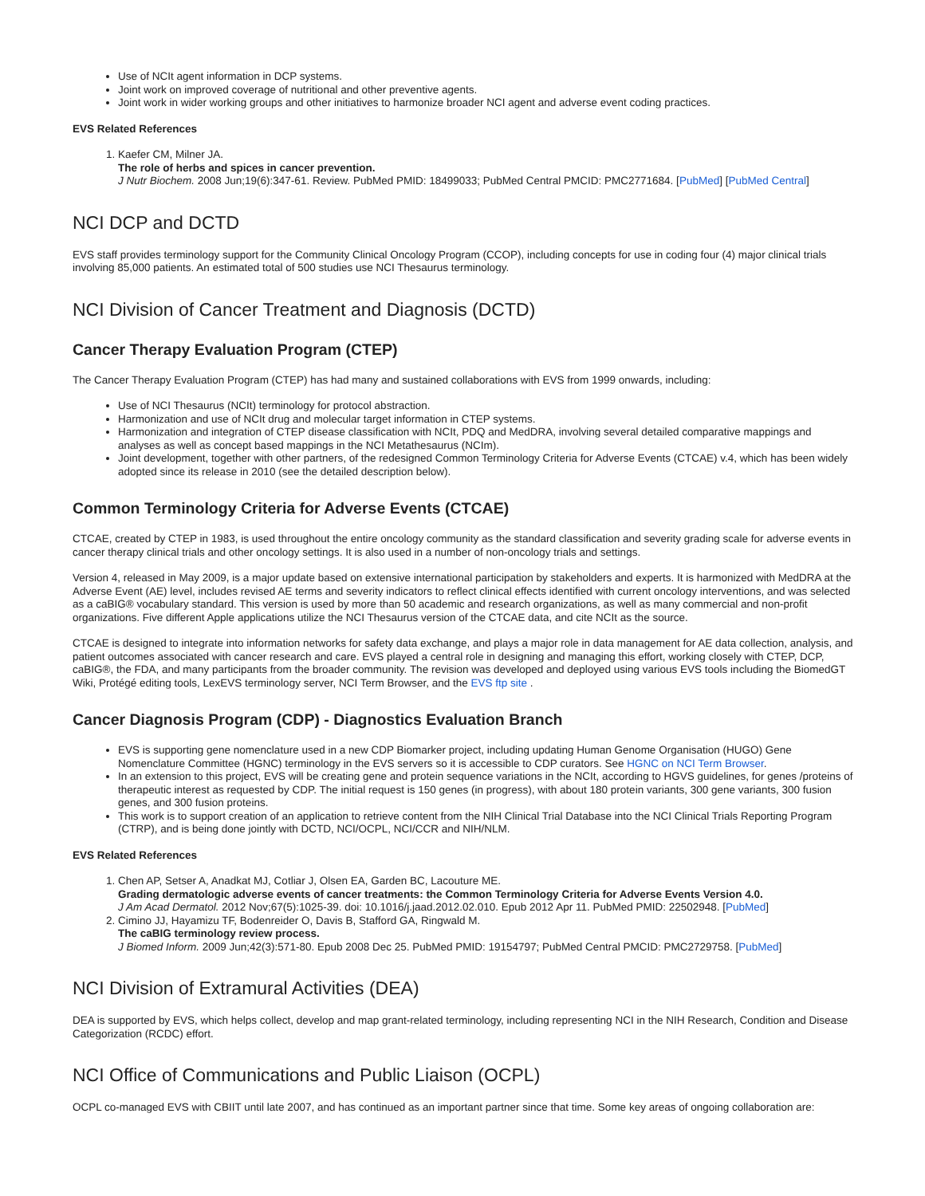Use of NCIt agent information in DCP systems.
Joint work on improved coverage of nutritional and other preventive agents.
Joint work in wider working groups and other initiatives to harmonize broader NCI agent and adverse event coding practices.
EVS Related References
1. Kaefer CM, Milner JA.
The role of herbs and spices in cancer prevention.
J Nutr Biochem. 2008 Jun;19(6):347-61. Review. PubMed PMID: 18499033; PubMed Central PMCID: PMC2771684. [PubMed] [PubMed Central]
NCI DCP and DCTD
EVS staff provides terminology support for the Community Clinical Oncology Program (CCOP), including concepts for use in coding four (4) major clinical trials involving 85,000 patients. An estimated total of 500 studies use NCI Thesaurus terminology.
NCI Division of Cancer Treatment and Diagnosis (DCTD)
Cancer Therapy Evaluation Program (CTEP)
The Cancer Therapy Evaluation Program (CTEP) has had many and sustained collaborations with EVS from 1999 onwards, including:
Use of NCI Thesaurus (NCIt) terminology for protocol abstraction.
Harmonization and use of NCIt drug and molecular target information in CTEP systems.
Harmonization and integration of CTEP disease classification with NCIt, PDQ and MedDRA, involving several detailed comparative mappings and analyses as well as concept based mappings in the NCI Metathesaurus (NCIm).
Joint development, together with other partners, of the redesigned Common Terminology Criteria for Adverse Events (CTCAE) v.4, which has been widely adopted since its release in 2010 (see the detailed description below).
Common Terminology Criteria for Adverse Events (CTCAE)
CTCAE, created by CTEP in 1983, is used throughout the entire oncology community as the standard classification and severity grading scale for adverse events in cancer therapy clinical trials and other oncology settings. It is also used in a number of non-oncology trials and settings.
Version 4, released in May 2009, is a major update based on extensive international participation by stakeholders and experts. It is harmonized with MedDRA at the Adverse Event (AE) level, includes revised AE terms and severity indicators to reflect clinical effects identified with current oncology interventions, and was selected as a caBIG® vocabulary standard. This version is used by more than 50 academic and research organizations, as well as many commercial and non-profit organizations. Five different Apple applications utilize the NCI Thesaurus version of the CTCAE data, and cite NCIt as the source.
CTCAE is designed to integrate into information networks for safety data exchange, and plays a major role in data management for AE data collection, analysis, and patient outcomes associated with cancer research and care. EVS played a central role in designing and managing this effort, working closely with CTEP, DCP, caBIG®, the FDA, and many participants from the broader community. The revision was developed and deployed using various EVS tools including the BiomedGT Wiki, Protégé editing tools, LexEVS terminology server, NCI Term Browser, and the EVS ftp site .
Cancer Diagnosis Program (CDP) - Diagnostics Evaluation Branch
EVS is supporting gene nomenclature used in a new CDP Biomarker project, including updating Human Genome Organisation (HUGO) Gene Nomenclature Committee (HGNC) terminology in the EVS servers so it is accessible to CDP curators. See HGNC on NCI Term Browser.
In an extension to this project, EVS will be creating gene and protein sequence variations in the NCIt, according to HGVS guidelines, for genes /proteins of therapeutic interest as requested by CDP. The initial request is 150 genes (in progress), with about 180 protein variants, 300 gene variants, 300 fusion genes, and 300 fusion proteins.
This work is to support creation of an application to retrieve content from the NIH Clinical Trial Database into the NCI Clinical Trials Reporting Program (CTRP), and is being done jointly with DCTD, NCI/OCPL, NCI/CCR and NIH/NLM.
EVS Related References
1. Chen AP, Setser A, Anadkat MJ, Cotliar J, Olsen EA, Garden BC, Lacouture ME.
Grading dermatologic adverse events of cancer treatments: the Common Terminology Criteria for Adverse Events Version 4.0.
J Am Acad Dermatol. 2012 Nov;67(5):1025-39. doi: 10.1016/j.jaad.2012.02.010. Epub 2012 Apr 11. PubMed PMID: 22502948. [PubMed]
2. Cimino JJ, Hayamizu TF, Bodenreider O, Davis B, Stafford GA, Ringwald M.
The caBIG terminology review process.
J Biomed Inform. 2009 Jun;42(3):571-80. Epub 2008 Dec 25. PubMed PMID: 19154797; PubMed Central PMCID: PMC2729758. [PubMed]
NCI Division of Extramural Activities (DEA)
DEA is supported by EVS, which helps collect, develop and map grant-related terminology, including representing NCI in the NIH Research, Condition and Disease Categorization (RCDC) effort.
NCI Office of Communications and Public Liaison (OCPL)
OCPL co-managed EVS with CBIIT until late 2007, and has continued as an important partner since that time. Some key areas of ongoing collaboration are: